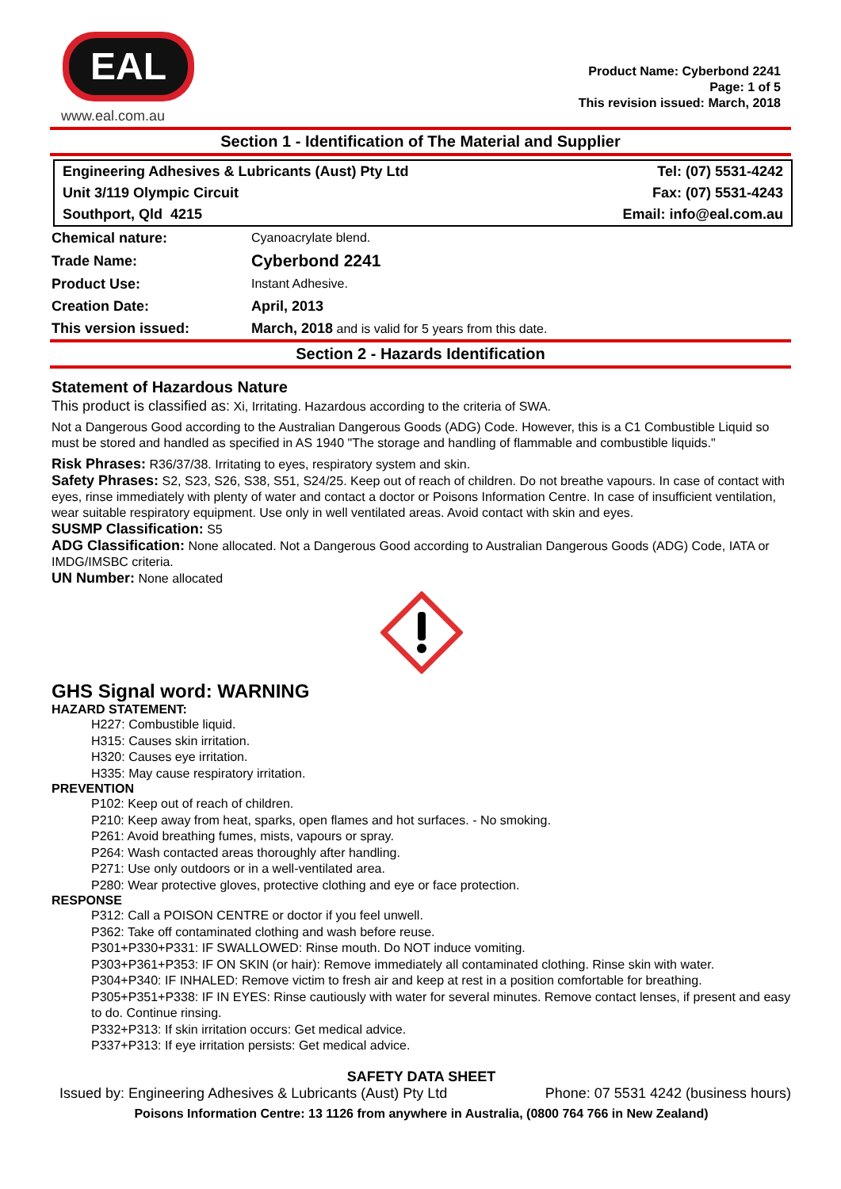EAL
www.eal.com.au
Product Name: Cyberbond 2241
Page: 1 of 5
This revision issued: March, 2018
Section 1 - Identification of The Material and Supplier
| Engineering Adhesives & Lubricants (Aust) Pty Ltd | Tel: (07) 5531-4242 |
| Unit 3/119 Olympic Circuit | Fax: (07) 5531-4243 |
| Southport, Qld 4215 | Email: info@eal.com.au |
| Chemical nature: | Cyanoacrylate blend. |
| Trade Name: | Cyberbond 2241 |
| Product Use: | Instant Adhesive. |
| Creation Date: | April, 2013 |
| This version issued: | March, 2018 and is valid for 5 years from this date. |
Section 2 - Hazards Identification
Statement of Hazardous Nature
This product is classified as: Xi, Irritating. Hazardous according to the criteria of SWA.
Not a Dangerous Good according to the Australian Dangerous Goods (ADG) Code. However, this is a C1 Combustible Liquid so must be stored and handled as specified in AS 1940 "The storage and handling of flammable and combustible liquids."
Risk Phrases: R36/37/38. Irritating to eyes, respiratory system and skin.
Safety Phrases: S2, S23, S26, S38, S51, S24/25. Keep out of reach of children. Do not breathe vapours. In case of contact with eyes, rinse immediately with plenty of water and contact a doctor or Poisons Information Centre. In case of insufficient ventilation, wear suitable respiratory equipment. Use only in well ventilated areas. Avoid contact with skin and eyes.
SUSMP Classification: S5
ADG Classification: None allocated. Not a Dangerous Good according to Australian Dangerous Goods (ADG) Code, IATA or IMDG/IMSBC criteria.
UN Number: None allocated
GHS Signal word: WARNING
HAZARD STATEMENT:
H227: Combustible liquid.
H315: Causes skin irritation.
H320: Causes eye irritation.
H335: May cause respiratory irritation.
PREVENTION
P102: Keep out of reach of children.
P210: Keep away from heat, sparks, open flames and hot surfaces. - No smoking.
P261: Avoid breathing fumes, mists, vapours or spray.
P264: Wash contacted areas thoroughly after handling.
P271: Use only outdoors or in a well-ventilated area.
P280: Wear protective gloves, protective clothing and eye or face protection.
RESPONSE
P312: Call a POISON CENTRE or doctor if you feel unwell.
P362: Take off contaminated clothing and wash before reuse.
P301+P330+P331: IF SWALLOWED: Rinse mouth. Do NOT induce vomiting.
P303+P361+P353: IF ON SKIN (or hair): Remove immediately all contaminated clothing. Rinse skin with water.
P304+P340: IF INHALED: Remove victim to fresh air and keep at rest in a position comfortable for breathing.
P305+P351+P338: IF IN EYES: Rinse cautiously with water for several minutes. Remove contact lenses, if present and easy to do. Continue rinsing.
P332+P313: If skin irritation occurs: Get medical advice.
P337+P313: If eye irritation persists: Get medical advice.
SAFETY DATA SHEET
Issued by: Engineering Adhesives & Lubricants (Aust) Pty Ltd Phone: 07 5531 4242 (business hours)
Poisons Information Centre: 13 1126 from anywhere in Australia, (0800 764 766 in New Zealand)